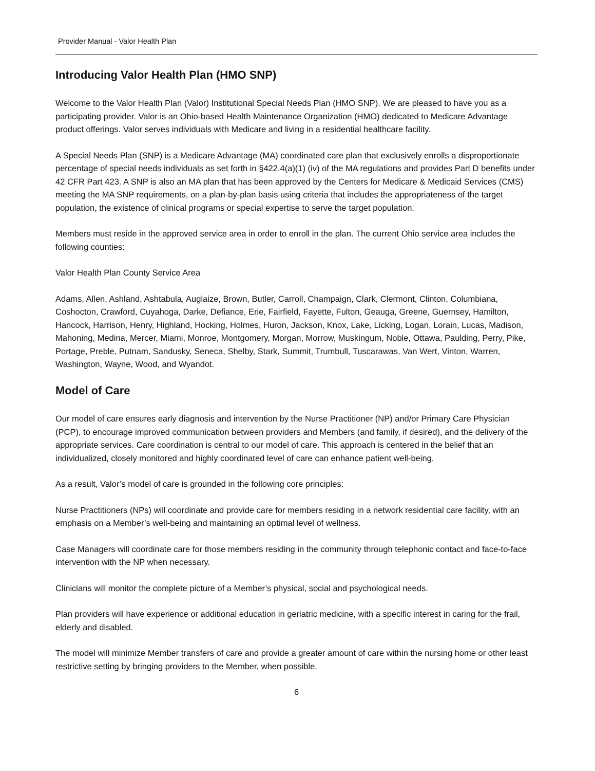Provider Manual - Valor Health Plan
Introducing Valor Health Plan (HMO SNP)
Welcome to the Valor Health Plan (Valor) Institutional Special Needs Plan (HMO SNP). We are pleased to have you as a participating provider. Valor is an Ohio-based Health Maintenance Organization (HMO) dedicated to Medicare Advantage product offerings. Valor serves individuals with Medicare and living in a residential healthcare facility.
A Special Needs Plan (SNP) is a Medicare Advantage (MA) coordinated care plan that exclusively enrolls a disproportionate percentage of special needs individuals as set forth in §422.4(a)(1) (iv) of the MA regulations and provides Part D benefits under 42 CFR Part 423. A SNP is also an MA plan that has been approved by the Centers for Medicare & Medicaid Services (CMS) meeting the MA SNP requirements, on a plan-by-plan basis using criteria that includes the appropriateness of the target population, the existence of clinical programs or special expertise to serve the target population.
Members must reside in the approved service area in order to enroll in the plan. The current Ohio service area includes the following counties:
Valor Health Plan County Service Area
Adams, Allen, Ashland, Ashtabula, Auglaize, Brown, Butler, Carroll, Champaign, Clark, Clermont, Clinton, Columbiana, Coshocton, Crawford, Cuyahoga, Darke, Defiance, Erie, Fairfield, Fayette, Fulton, Geauga, Greene, Guernsey, Hamilton, Hancock, Harrison, Henry, Highland, Hocking, Holmes, Huron, Jackson, Knox, Lake, Licking, Logan, Lorain, Lucas, Madison, Mahoning, Medina, Mercer, Miami, Monroe, Montgomery, Morgan, Morrow, Muskingum, Noble, Ottawa, Paulding, Perry, Pike, Portage, Preble, Putnam, Sandusky, Seneca, Shelby, Stark, Summit, Trumbull, Tuscarawas, Van Wert, Vinton, Warren, Washington, Wayne, Wood, and Wyandot.
Model of Care
Our model of care ensures early diagnosis and intervention by the Nurse Practitioner (NP) and/or Primary Care Physician (PCP), to encourage improved communication between providers and Members (and family, if desired), and the delivery of the appropriate services. Care coordination is central to our model of care. This approach is centered in the belief that an individualized, closely monitored and highly coordinated level of care can enhance patient well-being.
As a result, Valor’s model of care is grounded in the following core principles:
Nurse Practitioners (NPs) will coordinate and provide care for members residing in a network residential care facility, with an emphasis on a Member’s well-being and maintaining an optimal level of wellness.
Case Managers will coordinate care for those members residing in the community through telephonic contact and face-to-face intervention with the NP when necessary.
Clinicians will monitor the complete picture of a Member’s physical, social and psychological needs.
Plan providers will have experience or additional education in geriatric medicine, with a specific interest in caring for the frail, elderly and disabled.
The model will minimize Member transfers of care and provide a greater amount of care within the nursing home or other least restrictive setting by bringing providers to the Member, when possible.
6